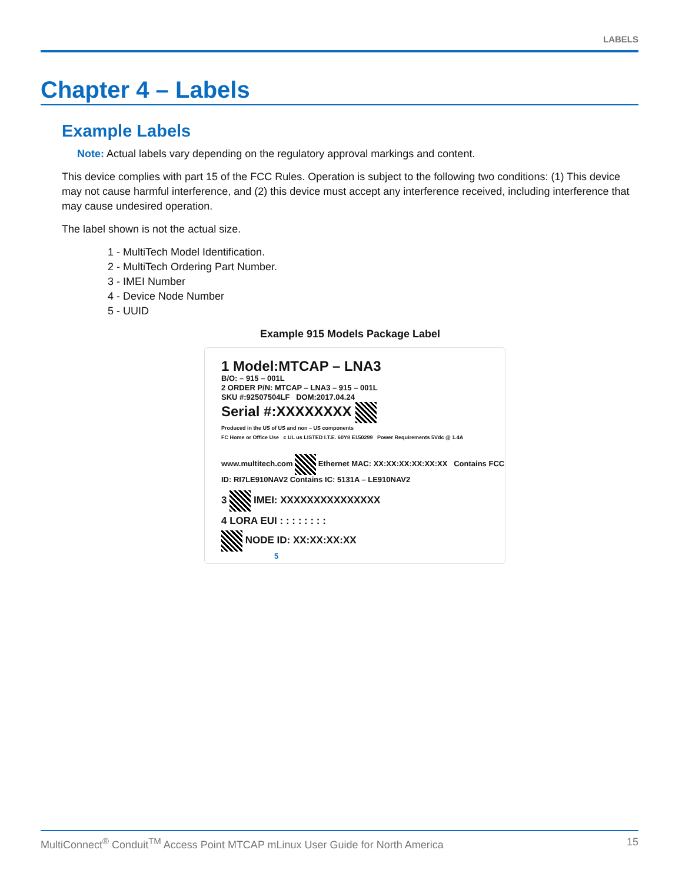LABELS
Chapter 4 – Labels
Example Labels
Note: Actual labels vary depending on the regulatory approval markings and content.
This device complies with part 15 of the FCC Rules. Operation is subject to the following two conditions: (1) This device may not cause harmful interference, and (2) this device must accept any interference received, including interference that may cause undesired operation.
The label shown is not the actual size.
1 - MultiTech Model Identification.
2 - MultiTech Ordering Part Number.
3 - IMEI Number
4 - Device Node Number
5 - UUID
Example 915 Models Package Label
1 Model:MTCAP – LNA3
B/O: – 915 – 001L
2 ORDER P/N: MTCAP – LNA3 – 915 – 001L
SKU #:92507504LF DOM:2017.04.24
Serial #:XXXXXXXX
Produced in the US of US and non – US components
FC Home or Office Use c UL us LISTED I.T.E. 60Y8 E150299 Power Requirements 5Vdc @ 1.4A
www.multitech.com Ethernet MAC: XX:XX:XX:XX:XX:XX Contains FCC ID: RI7LE910NAV2 Contains IC: 5131A – LE910NAV2
3 IMEI: XXXXXXXXXXXXXXX
4 LORA EUI : : : : : : : :
NODE ID: XX:XX:XX:XX
5
MultiConnect<sup>®</sup> Conduit<sup>TM</sup> Access Point MTCAP mLinux User Guide for North America 15